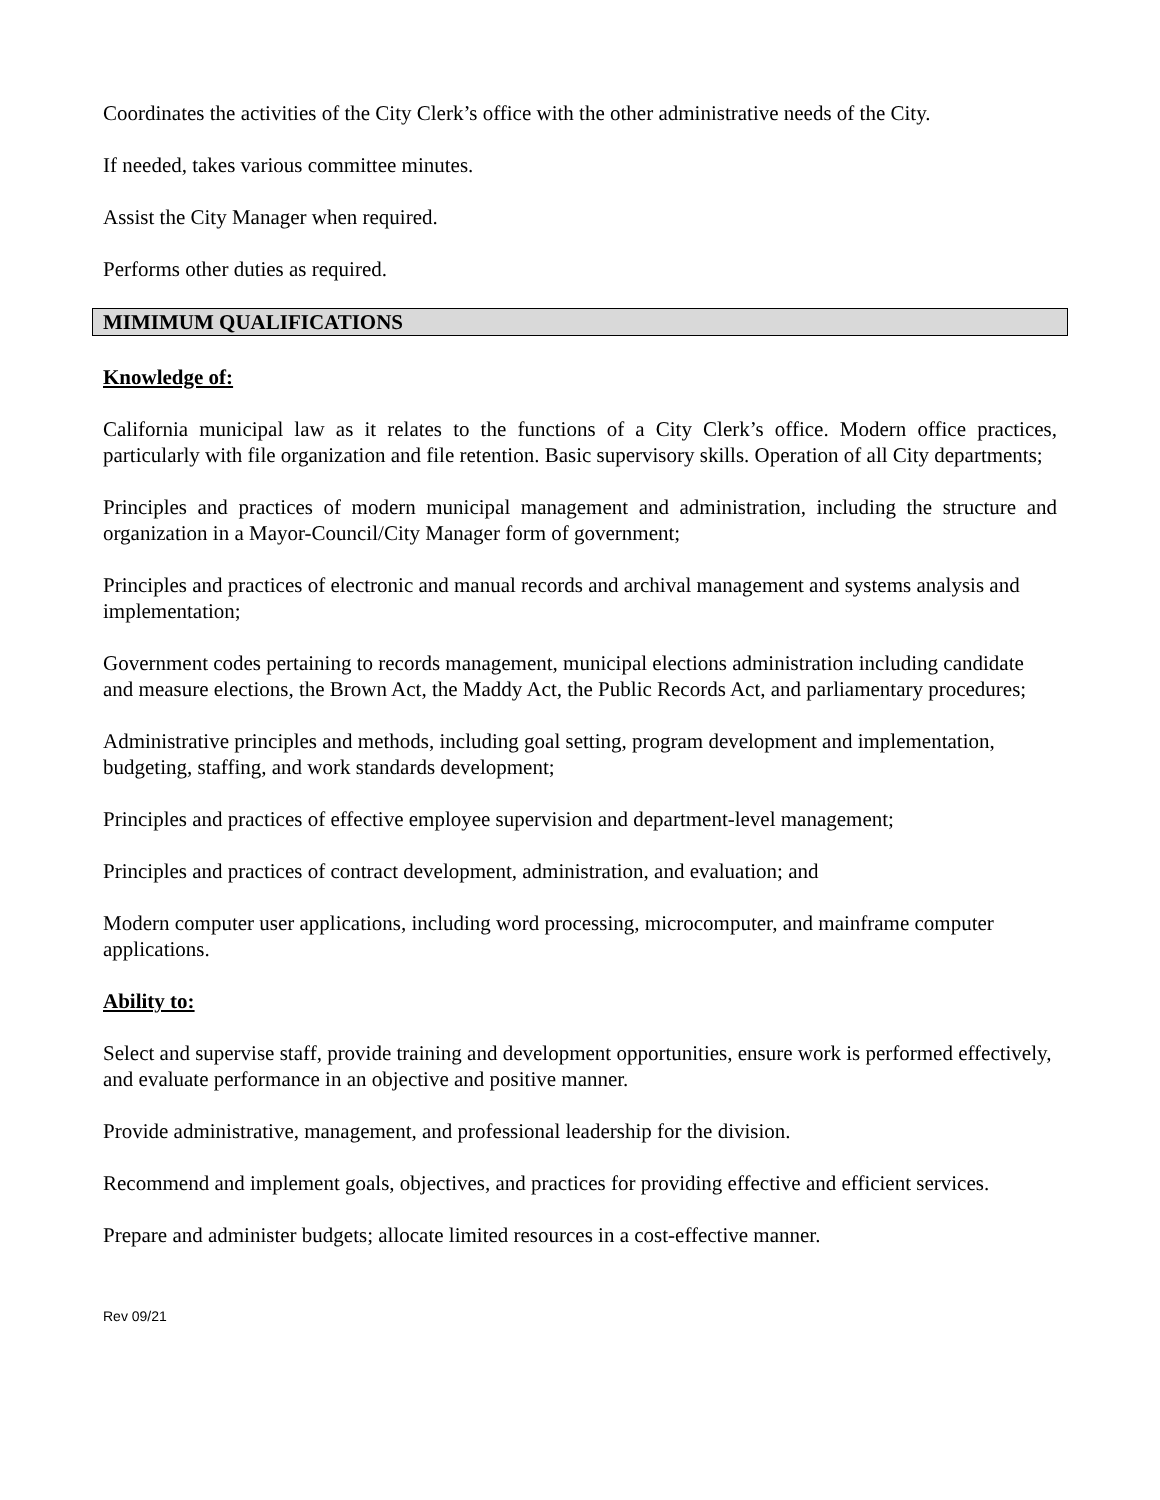Coordinates the activities of the City Clerk’s office with the other administrative needs of the City.
If needed, takes various committee minutes.
Assist the City Manager when required.
Performs other duties as required.
MIMIMUM QUALIFICATIONS
Knowledge of:
California municipal law as it relates to the functions of a City Clerk’s office. Modern office practices, particularly with file organization and file retention. Basic supervisory skills. Operation of all City departments;
Principles and practices of modern municipal management and administration, including the structure and organization in a Mayor-Council/City Manager form of government;
Principles and practices of electronic and manual records and archival management and systems analysis and implementation;
Government codes pertaining to records management, municipal elections administration including candidate and measure elections, the Brown Act, the Maddy Act, the Public Records Act, and parliamentary procedures;
Administrative principles and methods, including goal setting, program development and implementation, budgeting, staffing, and work standards development;
Principles and practices of effective employee supervision and department-level management;
Principles and practices of contract development, administration, and evaluation; and
Modern computer user applications, including word processing, microcomputer, and mainframe computer applications.
Ability to:
Select and supervise staff, provide training and development opportunities, ensure work is performed effectively, and evaluate performance in an objective and positive manner.
Provide administrative, management, and professional leadership for the division.
Recommend and implement goals, objectives, and practices for providing effective and efficient services.
Prepare and administer budgets; allocate limited resources in a cost-effective manner.
Rev 09/21